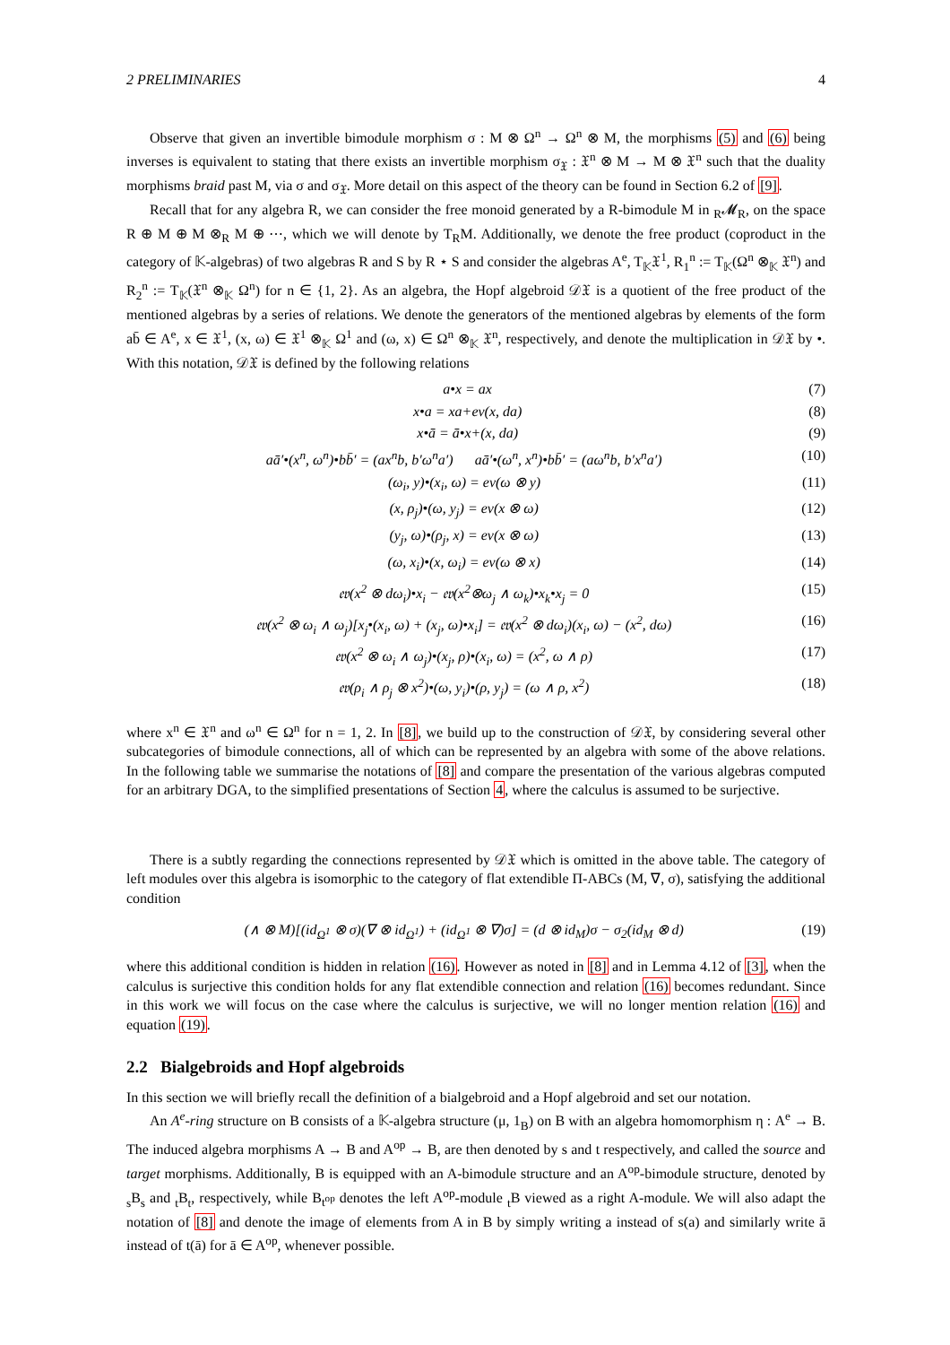2 PRELIMINARIES 4
Observe that given an invertible bimodule morphism σ : M ⊗ Ω<sup>n</sup> → Ω<sup>n</sup> ⊗ M, the morphisms (5) and (6) being inverses is equivalent to stating that there exists an invertible morphism σ<sub>𝔛</sub> : 𝔛<sup>n</sup> ⊗ M → M ⊗ 𝔛<sup>n</sup> such that the duality morphisms braid past M, via σ and σ<sub>𝔛</sub>. More detail on this aspect of the theory can be found in Section 6.2 of [9].
Recall that for any algebra R, we can consider the free monoid generated by a R-bimodule M in <sub>R</sub>𝓜<sub>R</sub>, on the space R ⊕ M ⊕ M ⊗<sub>R</sub> M ⊕ ⋯, which we will denote by T<sub>R</sub>M. Additionally, we denote the free product (coproduct in the category of 𝕂-algebras) of two algebras R and S by R ⋆ S and consider the algebras A<sup>e</sup>, T<sub>𝕂</sub>𝔛<sup>1</sup>, R<sub>1</sub><sup>n</sup> := T<sub>𝕂</sub>(Ω<sup>n</sup> ⊗<sub>𝕂</sub> 𝔛<sup>n</sup>) and R<sub>2</sub><sup>n</sup> := T<sub>𝕂</sub>(𝔛<sup>n</sup> ⊗<sub>𝕂</sub> Ω<sup>n</sup>) for n ∈ {1, 2}. As an algebra, the Hopf algebroid 𝒟𝔛 is a quotient of the free product of the mentioned algebras by a series of relations. We denote the generators of the mentioned algebras by elements of the form ab̄ ∈ A<sup>e</sup>, x ∈ 𝔛<sup>1</sup>, (x, ω) ∈ 𝔛<sup>1</sup> ⊗<sub>𝕂</sub> Ω<sup>1</sup> and (ω, x) ∈ Ω<sup>n</sup> ⊗<sub>𝕂</sub> 𝔛<sup>n</sup>, respectively, and denote the multiplication in 𝒟𝔛 by •. With this notation, 𝒟𝔛 is defined by the following relations
a•x = ax (7)
x•a = xa+ev(x, da) (8)
x•ā = ā•x+(x, da) (9)
aā′•(x<sup>n</sup>, ω<sup>n</sup>)•bb̄′ = (ax<sup>n</sup>b, b′ω<sup>n</sup>a′) aā′•(ω<sup>n</sup>, x<sup>n</sup>)•bb̄′ = (aω<sup>n</sup>b, b′x<sup>n</sup>a′) (10)
(ω<sub>i</sub>, y)•(x<sub>i</sub>, ω) = ev(ω ⊗ y) (11)
(x, ρ<sub>j</sub>)•(ω, y<sub>j</sub>) = ev(x ⊗ ω) (12)
(y<sub>j</sub>, ω)•(ρ<sub>j</sub>, x) = ev(x ⊗ ω) (13)
(ω, x<sub>i</sub>)•(x, ω<sub>i</sub>) = ev(ω ⊗ x) (14)
𝔢𝔳(x<sup>2</sup> ⊗ dω<sub>i</sub>)•x<sub>i</sub> − 𝔢𝔳(x<sup>2</sup>⊗ω<sub>j</sub> ∧ ω<sub>k</sub>)•x<sub>k</sub>•x<sub>j</sub> = 0 (15)
𝔢𝔳(x<sup>2</sup> ⊗ ω<sub>i</sub> ∧ ω<sub>j</sub>)[x<sub>j</sub>•(x<sub>i</sub>, ω) + (x<sub>j</sub>, ω)•x<sub>i</sub>] = 𝔢𝔳(x<sup>2</sup> ⊗ dω<sub>i</sub>)(x<sub>i</sub>, ω) − (x<sup>2</sup>, dω) (16)
𝔢𝔳(x<sup>2</sup> ⊗ ω<sub>i</sub> ∧ ω<sub>j</sub>)•(x<sub>j</sub>, ρ)•(x<sub>i</sub>, ω) = (x<sup>2</sup>, ω ∧ ρ) (17)
𝔢𝔳(ρ<sub>i</sub> ∧ ρ<sub>j</sub> ⊗ x<sup>2</sup>)•(ω, y<sub>i</sub>)•(ρ, y<sub>j</sub>) = (ω ∧ ρ, x<sup>2</sup>) (18)
where x<sup>n</sup> ∈ 𝔛<sup>n</sup> and ω<sup>n</sup> ∈ Ω<sup>n</sup> for n = 1, 2. In [8], we build up to the construction of 𝒟𝔛, by considering several other subcategories of bimodule connections, all of which can be represented by an algebra with some of the above relations. In the following table we summarise the notations of [8] and compare the presentation of the various algebras computed for an arbitrary DGA, to the simplified presentations of Section 4, where the calculus is assumed to be surjective.
There is a subtly regarding the connections represented by 𝒟𝔛 which is omitted in the above table. The category of left modules over this algebra is isomorphic to the category of flat extendible Π-ABCs (M, ∇, σ), satisfying the additional condition
(∧ ⊗ M)[(id<sub>Ω<sup>1</sup></sub> ⊗ σ)(∇ ⊗ id<sub>Ω<sup>1</sup></sub>) + (id<sub>Ω<sup>1</sup></sub> ⊗ ∇)σ] = (d ⊗ id<sub>M</sub>)σ − σ<sub>2</sub>(id<sub>M</sub> ⊗ d) (19)
where this additional condition is hidden in relation (16). However as noted in [8] and in Lemma 4.12 of [3], when the calculus is surjective this condition holds for any flat extendible connection and relation (16) becomes redundant. Since in this work we will focus on the case where the calculus is surjective, we will no longer mention relation (16) and equation (19).
2.2 Bialgebroids and Hopf algebroids
In this section we will briefly recall the definition of a bialgebroid and a Hopf algebroid and set our notation.
An A<sup>e</sup>-ring structure on B consists of a 𝕂-algebra structure (μ, 1<sub>B</sub>) on B with an algebra homomorphism η : A<sup>e</sup> → B. The induced algebra morphisms A → B and A<sup>op</sup> → B, are then denoted by s and t respectively, and called the source and target morphisms. Additionally, B is equipped with an A-bimodule structure and an A<sup>op</sup>-bimodule structure, denoted by <sub>s</sub>B<sub>s</sub> and <sub>t</sub>B<sub>t</sub>, respectively, while B<sub>t<sup>op</sup></sub> denotes the left A<sup>op</sup>-module <sub>t</sub>B viewed as a right A-module. We will also adapt the notation of [8] and denote the image of elements from A in B by simply writing a instead of s(a) and similarly write ā instead of t(ā) for ā ∈ A<sup>op</sup>, whenever possible.